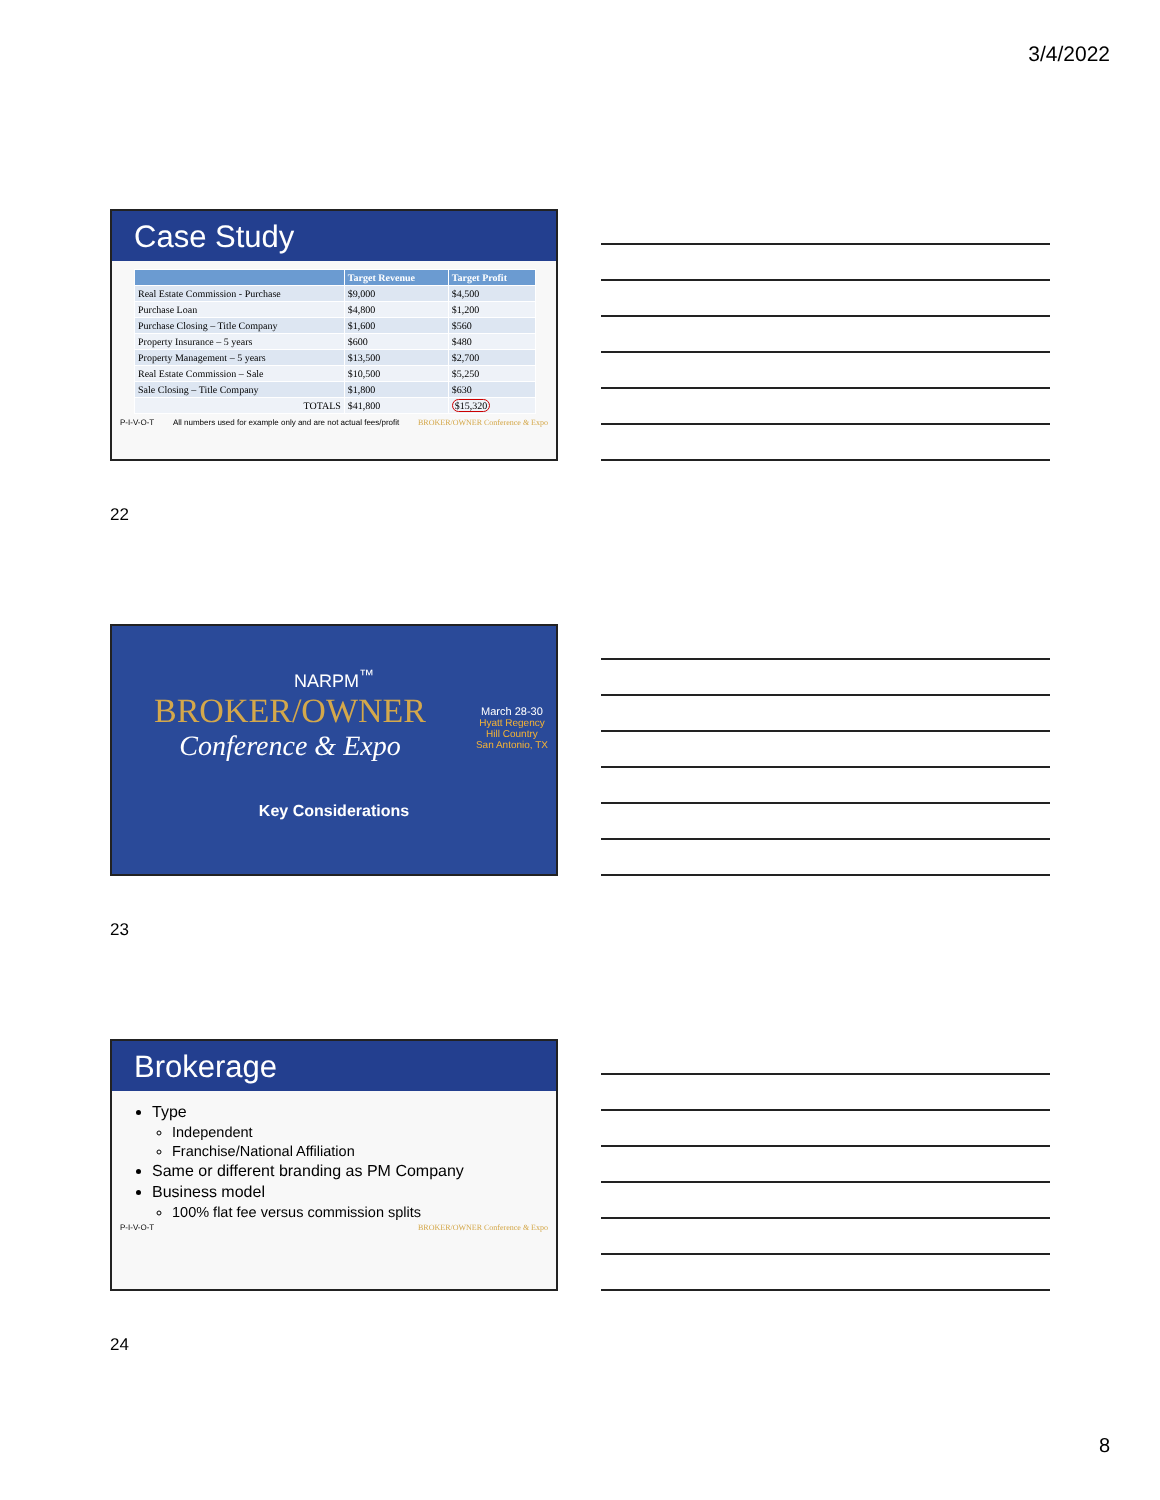3/4/2022
Case Study
| | Target Revenue | Target Profit |
| --- | --- | --- |
| Real Estate Commission - Purchase | $9,000 | $4,500 |
| Purchase Loan | $4,800 | $1,200 |
| Purchase Closing – Title Company | $1,600 | $560 |
| Property Insurance – 5 years | $600 | $480 |
| Property Management – 5 years | $13,500 | $2,700 |
| Real Estate Commission – Sale | $10,500 | $5,250 |
| Sale Closing – Title Company | $1,800 | $630 |
| TOTALS | $41,800 | $15,320 |
P-I-V-O-T All numbers used for example only and are not actual fees/profit BROKER/OWNER Conference & Expo
22
NARPM<sup>™</sup>
BROKER/OWNER
Conference & Expo
March 28-30
Hyatt Regency
Hill Country
San Antonio, TX
Key Considerations
23
Brokerage
Type
Independent
Franchise/National Affiliation
Same or different branding as PM Company
Business model
100% flat fee versus commission splits
P-I-V-O-T BROKER/OWNER Conference & Expo
24
8